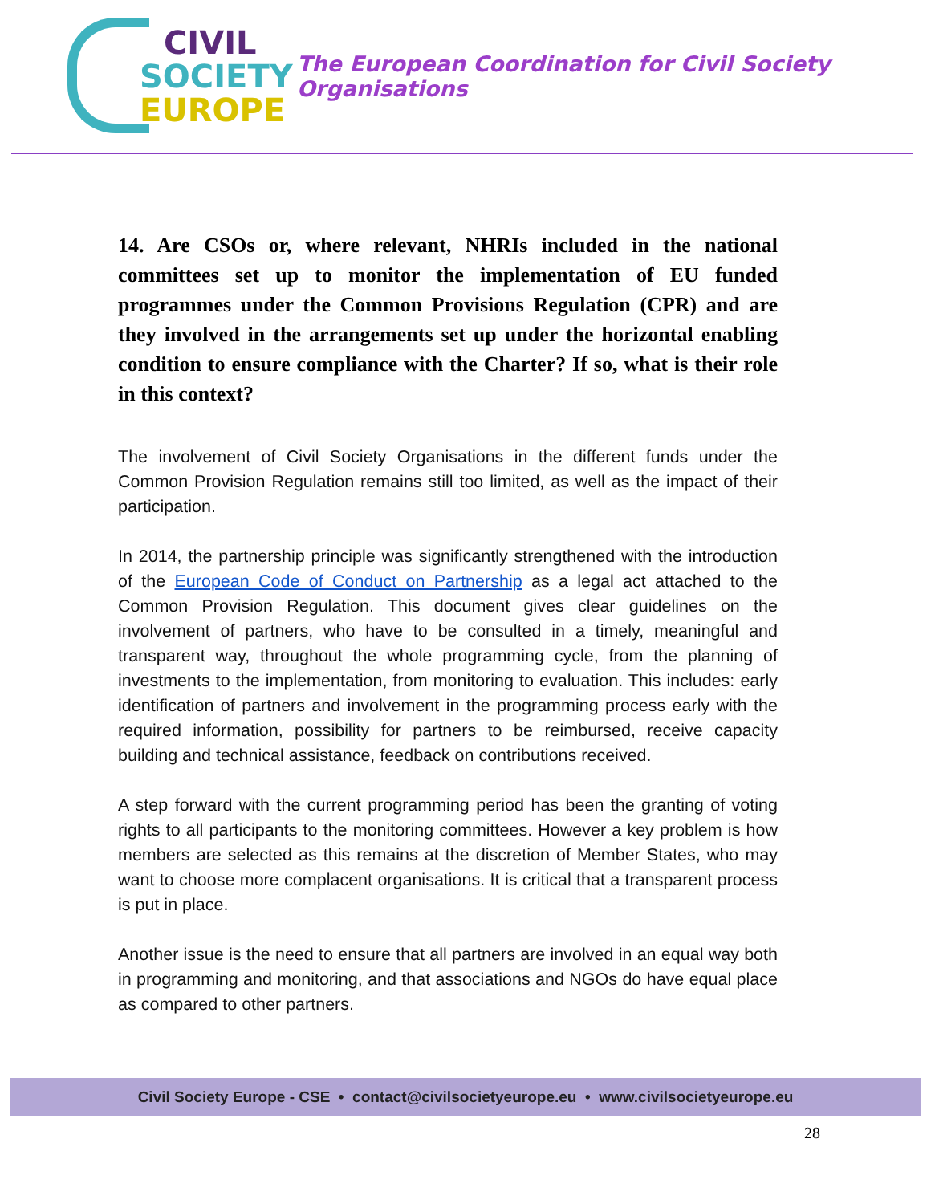CIVIL
SOCIETY
EUROPE
The European Coordination for Civil Society Organisations
14. Are CSOs or, where relevant, NHRIs included in the national committees set up to monitor the implementation of EU funded programmes under the Common Provisions Regulation (CPR) and are they involved in the arrangements set up under the horizontal enabling condition to ensure compliance with the Charter? If so, what is their role in this context?
The involvement of Civil Society Organisations in the different funds under the Common Provision Regulation remains still too limited, as well as the impact of their participation.
In 2014, the partnership principle was significantly strengthened with the introduction of the European Code of Conduct on Partnership as a legal act attached to the Common Provision Regulation. This document gives clear guidelines on the involvement of partners, who have to be consulted in a timely, meaningful and transparent way, throughout the whole programming cycle, from the planning of investments to the implementation, from monitoring to evaluation. This includes: early identification of partners and involvement in the programming process early with the required information, possibility for partners to be reimbursed, receive capacity building and technical assistance, feedback on contributions received.
A step forward with the current programming period has been the granting of voting rights to all participants to the monitoring committees. However a key problem is how members are selected as this remains at the discretion of Member States, who may want to choose more complacent organisations. It is critical that a transparent process is put in place.
Another issue is the need to ensure that all partners are involved in an equal way both in programming and monitoring, and that associations and NGOs do have equal place as compared to other partners.
Civil Society Europe - CSE • contact@civilsocietyeurope.eu • www.civilsocietyeurope.eu
28